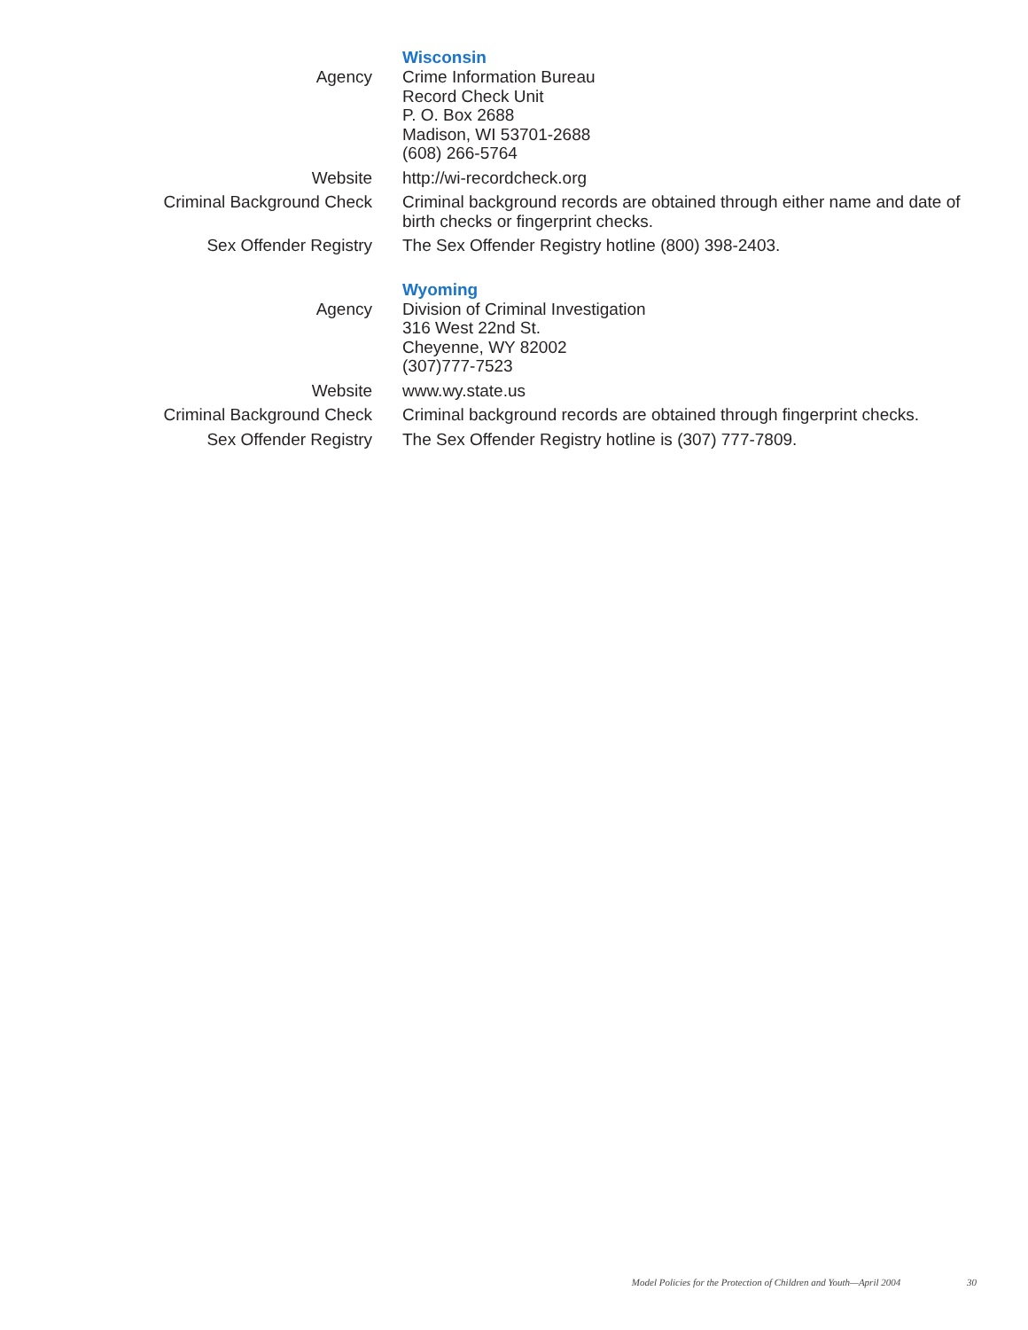| | Wisconsin |
| Agency | Crime Information Bureau Record Check Unit P. O. Box 2688 Madison, WI 53701-2688 (608) 266-5764 |
| Website | http://wi-recordcheck.org |
| Criminal Background Check | Criminal background records are obtained through either name and date of birth checks or fingerprint checks. |
| Sex Offender Registry | The Sex Offender Registry hotline (800) 398-2403. |
| | Wyoming |
| Agency | Division of Criminal Investigation 316 West 22nd St. Cheyenne, WY 82002 (307)777-7523 |
| Website | www.wy.state.us |
| Criminal Background Check | Criminal background records are obtained through fingerprint checks. |
| Sex Offender Registry | The Sex Offender Registry hotline is (307) 777-7809. |
Model Policies for the Protection of Children and Youth—April 2004 30